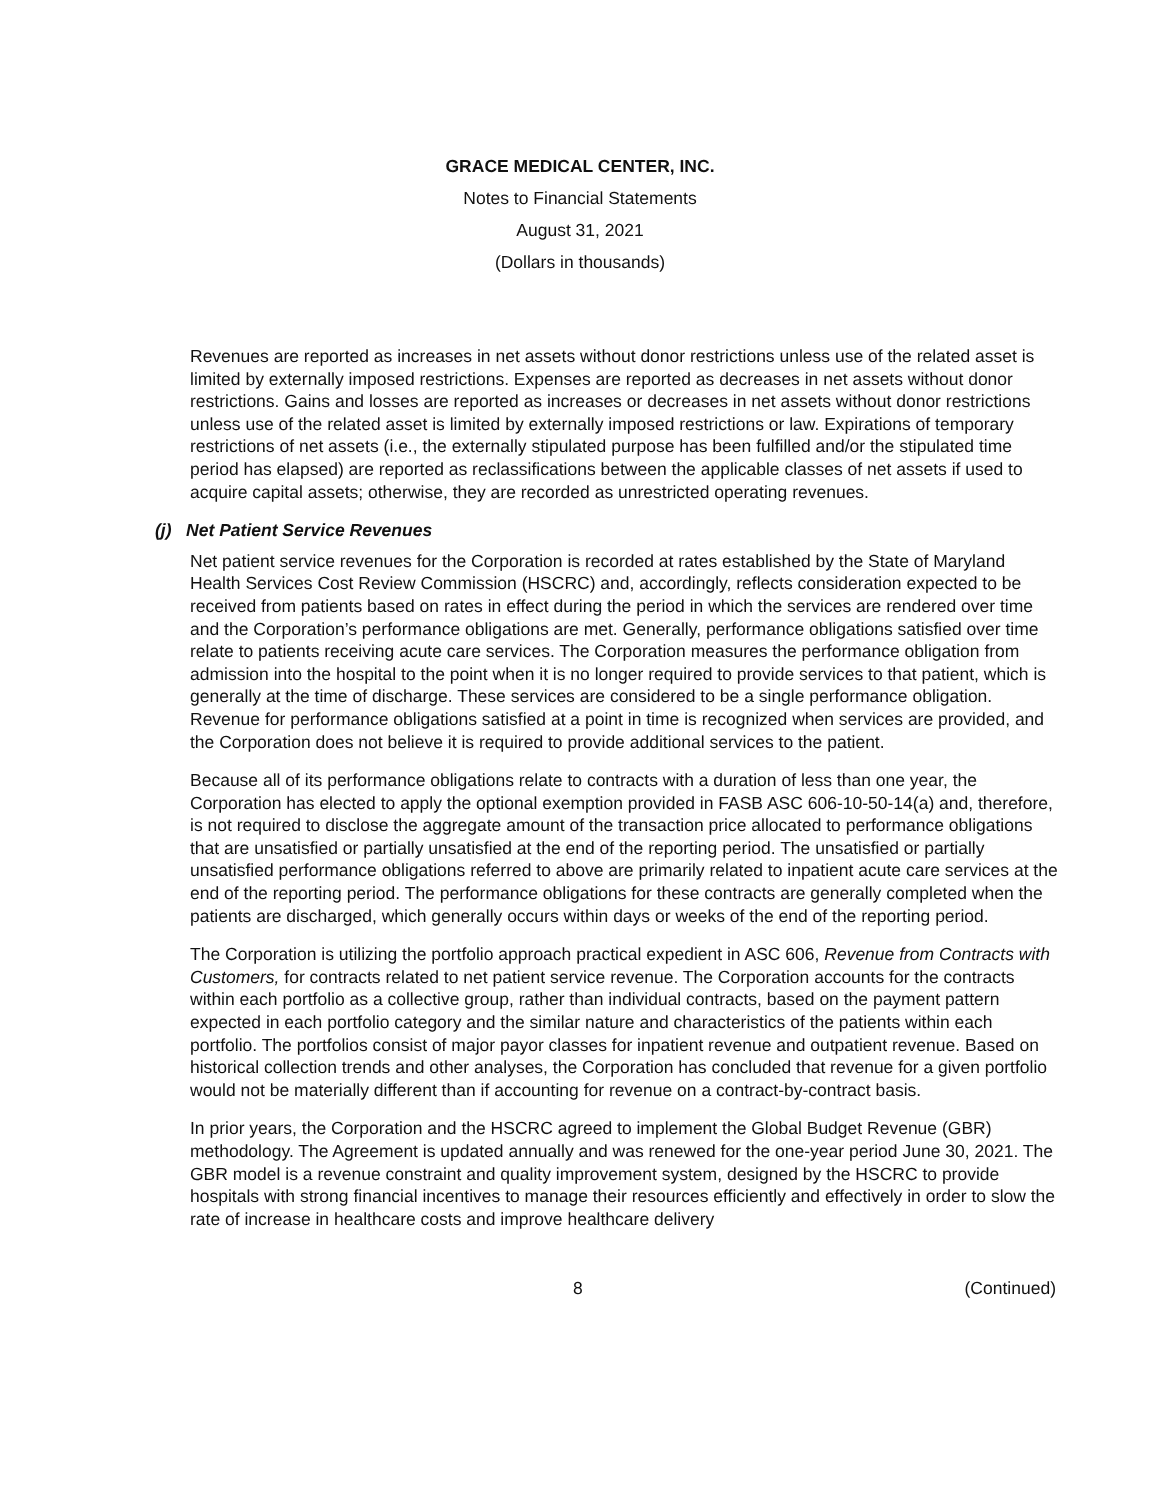GRACE MEDICAL CENTER, INC.
Notes to Financial Statements
August 31, 2021
(Dollars in thousands)
Revenues are reported as increases in net assets without donor restrictions unless use of the related asset is limited by externally imposed restrictions. Expenses are reported as decreases in net assets without donor restrictions. Gains and losses are reported as increases or decreases in net assets without donor restrictions unless use of the related asset is limited by externally imposed restrictions or law. Expirations of temporary restrictions of net assets (i.e., the externally stipulated purpose has been fulfilled and/or the stipulated time period has elapsed) are reported as reclassifications between the applicable classes of net assets if used to acquire capital assets; otherwise, they are recorded as unrestricted operating revenues.
(j) Net Patient Service Revenues
Net patient service revenues for the Corporation is recorded at rates established by the State of Maryland Health Services Cost Review Commission (HSCRC) and, accordingly, reflects consideration expected to be received from patients based on rates in effect during the period in which the services are rendered over time and the Corporation’s performance obligations are met. Generally, performance obligations satisfied over time relate to patients receiving acute care services. The Corporation measures the performance obligation from admission into the hospital to the point when it is no longer required to provide services to that patient, which is generally at the time of discharge. These services are considered to be a single performance obligation. Revenue for performance obligations satisfied at a point in time is recognized when services are provided, and the Corporation does not believe it is required to provide additional services to the patient.
Because all of its performance obligations relate to contracts with a duration of less than one year, the Corporation has elected to apply the optional exemption provided in FASB ASC 606-10-50-14(a) and, therefore, is not required to disclose the aggregate amount of the transaction price allocated to performance obligations that are unsatisfied or partially unsatisfied at the end of the reporting period. The unsatisfied or partially unsatisfied performance obligations referred to above are primarily related to inpatient acute care services at the end of the reporting period. The performance obligations for these contracts are generally completed when the patients are discharged, which generally occurs within days or weeks of the end of the reporting period.
The Corporation is utilizing the portfolio approach practical expedient in ASC 606, Revenue from Contracts with Customers, for contracts related to net patient service revenue. The Corporation accounts for the contracts within each portfolio as a collective group, rather than individual contracts, based on the payment pattern expected in each portfolio category and the similar nature and characteristics of the patients within each portfolio. The portfolios consist of major payor classes for inpatient revenue and outpatient revenue. Based on historical collection trends and other analyses, the Corporation has concluded that revenue for a given portfolio would not be materially different than if accounting for revenue on a contract-by-contract basis.
In prior years, the Corporation and the HSCRC agreed to implement the Global Budget Revenue (GBR) methodology. The Agreement is updated annually and was renewed for the one-year period June 30, 2021. The GBR model is a revenue constraint and quality improvement system, designed by the HSCRC to provide hospitals with strong financial incentives to manage their resources efficiently and effectively in order to slow the rate of increase in healthcare costs and improve healthcare delivery
8 (Continued)